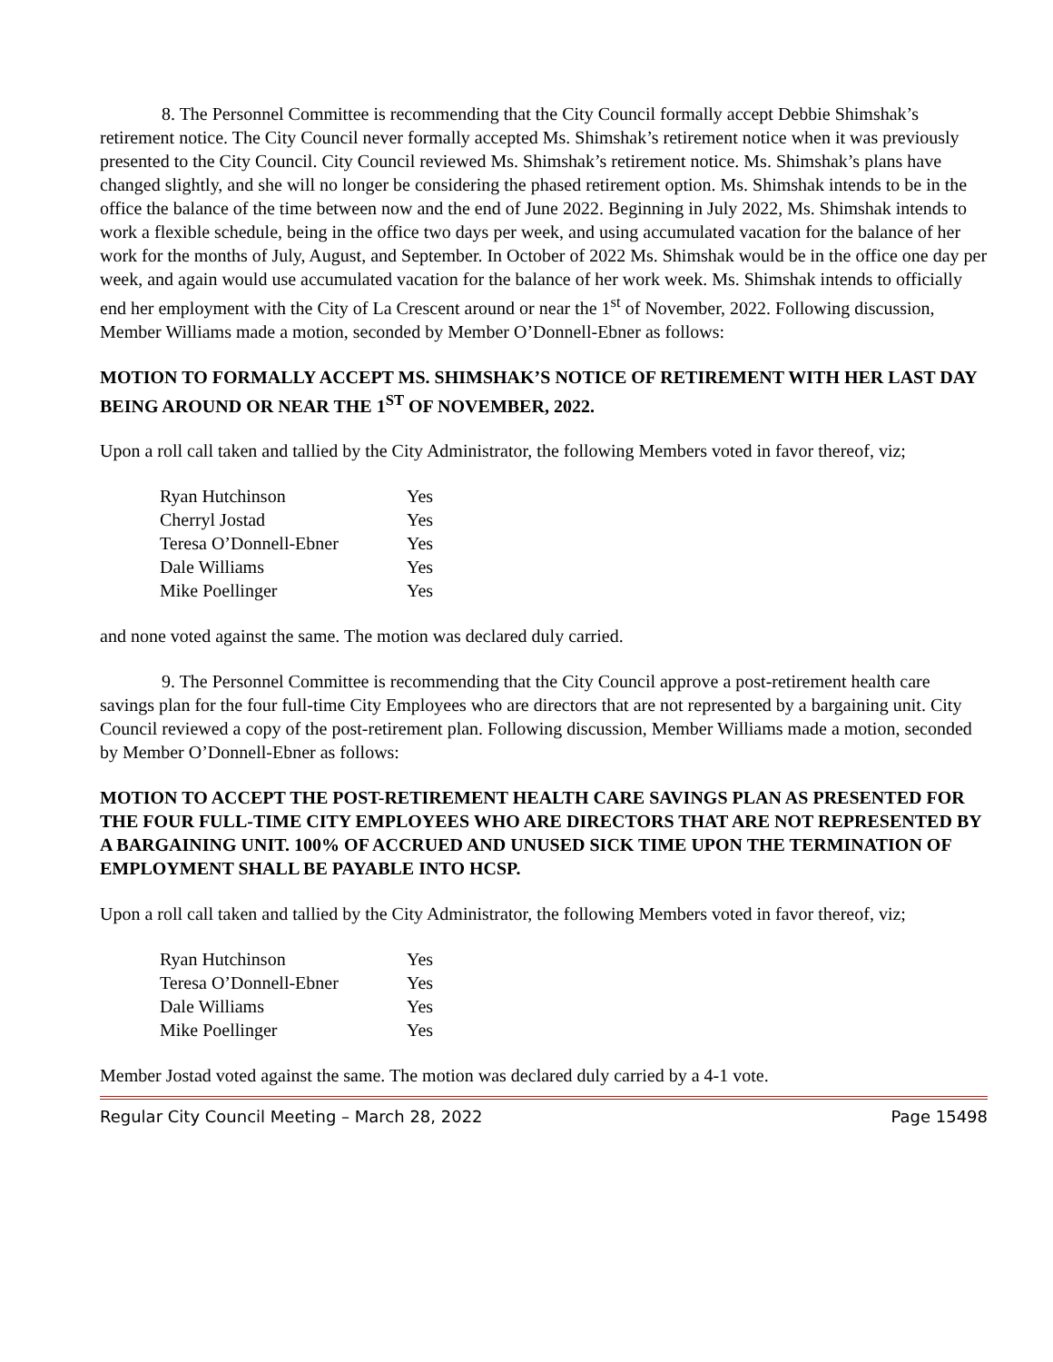8. The Personnel Committee is recommending that the City Council formally accept Debbie Shimshak’s retirement notice. The City Council never formally accepted Ms. Shimshak’s retirement notice when it was previously presented to the City Council. City Council reviewed Ms. Shimshak’s retirement notice. Ms. Shimshak’s plans have changed slightly, and she will no longer be considering the phased retirement option. Ms. Shimshak intends to be in the office the balance of the time between now and the end of June 2022. Beginning in July 2022, Ms. Shimshak intends to work a flexible schedule, being in the office two days per week, and using accumulated vacation for the balance of her work for the months of July, August, and September. In October of 2022 Ms. Shimshak would be in the office one day per week, and again would use accumulated vacation for the balance of her work week. Ms. Shimshak intends to officially end her employment with the City of La Crescent around or near the 1<sup>st</sup> of November, 2022. Following discussion, Member Williams made a motion, seconded by Member O’Donnell-Ebner as follows:
MOTION TO FORMALLY ACCEPT MS. SHIMSHAK’S NOTICE OF RETIREMENT WITH HER LAST DAY BEING AROUND OR NEAR THE 1<sup>ST</sup> OF NOVEMBER, 2022.
Upon a roll call taken and tallied by the City Administrator, the following Members voted in favor thereof, viz;
| Ryan Hutchinson | Yes |
| Cherryl Jostad | Yes |
| Teresa O’Donnell-Ebner | Yes |
| Dale Williams | Yes |
| Mike Poellinger | Yes |
and none voted against the same. The motion was declared duly carried.
9. The Personnel Committee is recommending that the City Council approve a post-retirement health care savings plan for the four full-time City Employees who are directors that are not represented by a bargaining unit. City Council reviewed a copy of the post-retirement plan. Following discussion, Member Williams made a motion, seconded by Member O’Donnell-Ebner as follows:
MOTION TO ACCEPT THE POST-RETIREMENT HEALTH CARE SAVINGS PLAN AS PRESENTED FOR THE FOUR FULL-TIME CITY EMPLOYEES WHO ARE DIRECTORS THAT ARE NOT REPRESENTED BY A BARGAINING UNIT. 100% OF ACCRUED AND UNUSED SICK TIME UPON THE TERMINATION OF EMPLOYMENT SHALL BE PAYABLE INTO HCSP.
Upon a roll call taken and tallied by the City Administrator, the following Members voted in favor thereof, viz;
| Ryan Hutchinson | Yes |
| Teresa O’Donnell-Ebner | Yes |
| Dale Williams | Yes |
| Mike Poellinger | Yes |
Member Jostad voted against the same. The motion was declared duly carried by a 4-1 vote.
Regular City Council Meeting – March 28, 2022 Page 15498